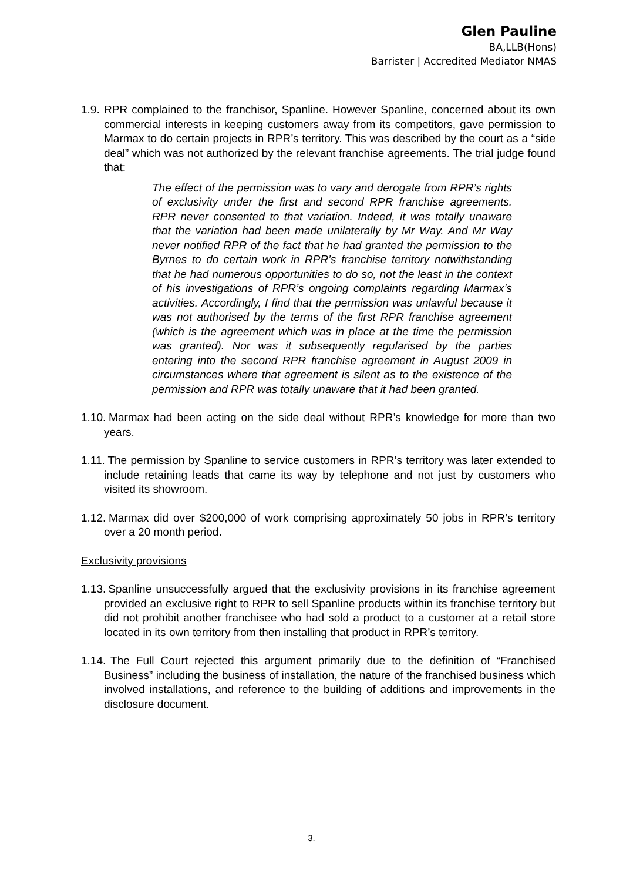Glen Pauline
BA,LLB(Hons)
Barrister | Accredited Mediator NMAS
1.9. RPR complained to the franchisor, Spanline. However Spanline, concerned about its own commercial interests in keeping customers away from its competitors, gave permission to Marmax to do certain projects in RPR’s territory. This was described by the court as a “side deal” which was not authorized by the relevant franchise agreements. The trial judge found that:
The effect of the permission was to vary and derogate from RPR’s rights of exclusivity under the first and second RPR franchise agreements. RPR never consented to that variation. Indeed, it was totally unaware that the variation had been made unilaterally by Mr Way. And Mr Way never notified RPR of the fact that he had granted the permission to the Byrnes to do certain work in RPR’s franchise territory notwithstanding that he had numerous opportunities to do so, not the least in the context of his investigations of RPR’s ongoing complaints regarding Marmax’s activities. Accordingly, I find that the permission was unlawful because it was not authorised by the terms of the first RPR franchise agreement (which is the agreement which was in place at the time the permission was granted). Nor was it subsequently regularised by the parties entering into the second RPR franchise agreement in August 2009 in circumstances where that agreement is silent as to the existence of the permission and RPR was totally unaware that it had been granted.
1.10. Marmax had been acting on the side deal without RPR’s knowledge for more than two years.
1.11. The permission by Spanline to service customers in RPR’s territory was later extended to include retaining leads that came its way by telephone and not just by customers who visited its showroom.
1.12. Marmax did over $200,000 of work comprising approximately 50 jobs in RPR’s territory over a 20 month period.
Exclusivity provisions
1.13. Spanline unsuccessfully argued that the exclusivity provisions in its franchise agreement provided an exclusive right to RPR to sell Spanline products within its franchise territory but did not prohibit another franchisee who had sold a product to a customer at a retail store located in its own territory from then installing that product in RPR’s territory.
1.14. The Full Court rejected this argument primarily due to the definition of “Franchised Business” including the business of installation, the nature of the franchised business which involved installations, and reference to the building of additions and improvements in the disclosure document.
3.